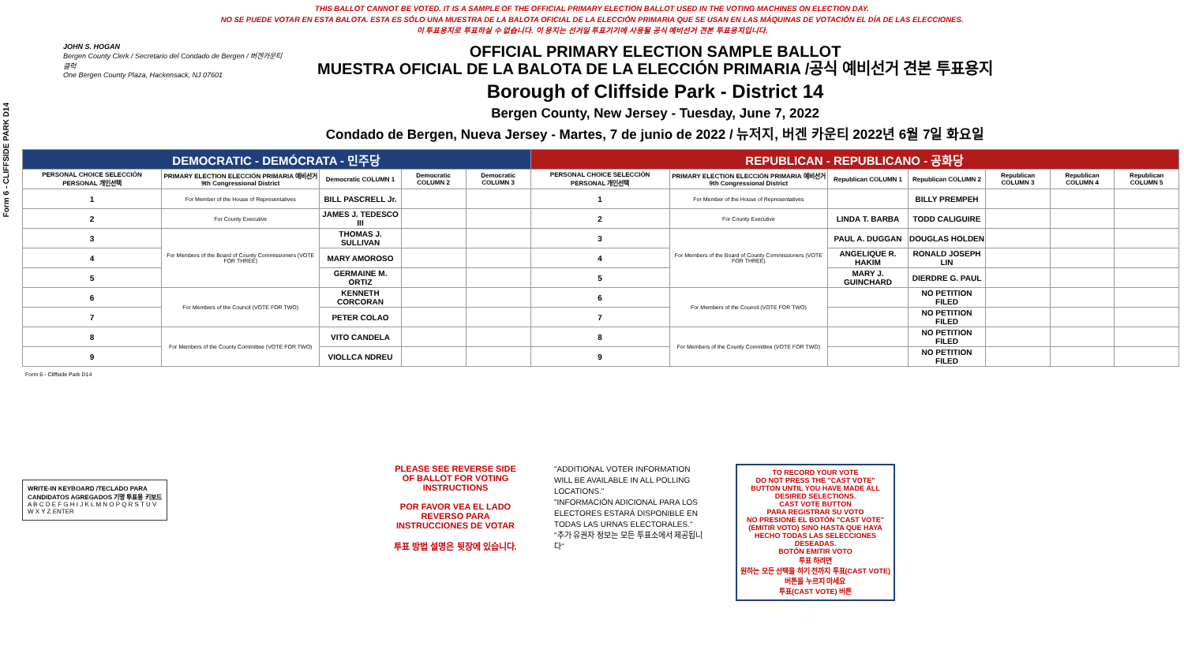Form 6 - CLIFFSIDE PARK D14
THIS BALLOT CANNOT BE VOTED. IT IS A SAMPLE OF THE OFFICIAL PRIMARY ELECTION BALLOT USED IN THE VOTING MACHINES ON ELECTION DAY.
NO SE PUEDE VOTAR EN ESTA BALOTA. ESTA ES SÓLO UNA MUESTRA DE LA BALOTA OFICIAL DE LA ELECCIÓN PRIMARIA QUE SE USAN EN LAS MÁQUINAS DE VOTACIÓN EL DÍA DE LAS ELECCIONES.
이 투표용지로 투표하실 수 없습니다. 이 용지는 선거일 투표기기에 사용될 공식 예비선거 견본 투표용지입니다.
JOHN S. HOGAN
Bergen County Clerk / Secretario del Condado de Bergen / 버겐카운티 클럭
One Bergen County Plaza, Hackensack, NJ 07601
OFFICIAL PRIMARY ELECTION SAMPLE BALLOT
MUESTRA OFICIAL DE LA BALOTA DE LA ELECCIÓN PRIMARIA /공식 예비선거 견본 투표용지
Borough of Cliffside Park - District 14
Bergen County, New Jersey - Tuesday, June 7, 2022
Condado de Bergen, Nueva Jersey - Martes, 7 de junio de 2022 / 뉴저지, 버겐 카운티 2022년 6월 7일 화요일
| DEMOCRATIC - DEMÓCRATA - 민주당 | | | | | REPUBLICAN - REPUBLICANO - 공화당 | | | | | | |
| PERSONAL CHOICE SELECCIÓN PERSONAL 개인선택 | PRIMARY ELECTION ELECCIÓN PRIMARIA 예비선거 9th Congressional District | Democratic COLUMN 1 | Democratic COLUMN 2 | Democratic COLUMN 3 | PERSONAL CHOICE SELECCIÓN PERSONAL 개인선택 | PRIMARY ELECTION ELECCIÓN PRIMARIA 예비선거 9th Congressional District | Republican COLUMN 1 | Republican COLUMN 2 | Republican COLUMN 3 | Republican COLUMN 4 | Republican COLUMN 5 |
| 1 | For Member of the House of Representatives | BILL PASCRELL Jr. | | | 1 | For Member of the House of Representatives | | BILLY PREMPEH | | | |
| 2 | For County Executive | JAMES J. TEDESCO III | | | 2 | For County Executive | LINDA T. BARBA | TODD CALIGUIRE | | | |
| 3 | For Members of the Board of County Commissioners (VOTE FOR THREE) | THOMAS J. SULLIVAN | | | 3 | For Members of the Board of County Commissioners (VOTE FOR THREE) | PAUL A. DUGGAN | DOUGLAS HOLDEN | | | |
| 4 | | MARY AMOROSO | | | 4 | | ANGELIQUE R. HAKIM | RONALD JOSEPH LIN | | | |
| 5 | | GERMAINE M. ORTIZ | | | 5 | | MARY J. GUINCHARD | DIERDRE G. PAUL | | | |
| 6 | For Members of the Council (VOTE FOR TWO) | KENNETH CORCORAN | | | 6 | For Members of the Council (VOTE FOR TWO) | | NO PETITION FILED | | | |
| 7 | | PETER COLAO | | | 7 | | | NO PETITION FILED | | | |
| 8 | For Members of the County Committee (VOTE FOR TWO) | VITO CANDELA | | | 8 | For Members of the County Committee (VOTE FOR TWO) | | NO PETITION FILED | | | |
| 9 | | VIOLLCA NDREU | | | 9 | | | NO PETITION FILED | | | |
Form 6 - Cliffside Park D14
WRITE-IN KEYBOARD /TECLADO PARA CANDIDATOS AGREGADOS 기명 투표용 키보드
A B C D E F G H I J K L M N O P Q R S T U V W X Y Z ENTER
PLEASE SEE REVERSE SIDE OF BALLOT FOR VOTING INSTRUCTIONS
POR FAVOR VEA EL LADO REVERSO PARA INSTRUCCIONES DE VOTAR
투표 방법 설명은 뒷장에 있습니다.
"ADDITIONAL VOTER INFORMATION WILL BE AVAILABLE IN ALL POLLING LOCATIONS."
"INFORMACIÓN ADICIONAL PARA LOS ELECTORES ESTARÁ DISPONIBLE EN TODAS LAS URNAS ELECTORALES."
"추가 유권자 정보는 모든 투표소에서 제공됩니다"
TO RECORD YOUR VOTE
DO NOT PRESS THE "CAST VOTE" BUTTON UNTIL YOU HAVE MADE ALL DESIRED SELECTIONS.
CAST VOTE BUTTON
PARA REGISTRAR SU VOTO
NO PRESIONE EL BOTÓN "CAST VOTE" (EMITIR VOTO) SINO HASTA QUE HAYA HECHO TODAS LAS SELECCIONES DESEADAS.
BOTÓN EMITIR VOTO
투표 하려면
원하는 모든 선택을 하기 전까지 투표(CAST VOTE)버튼을 누르지 마세요
투표(CAST VOTE) 버튼